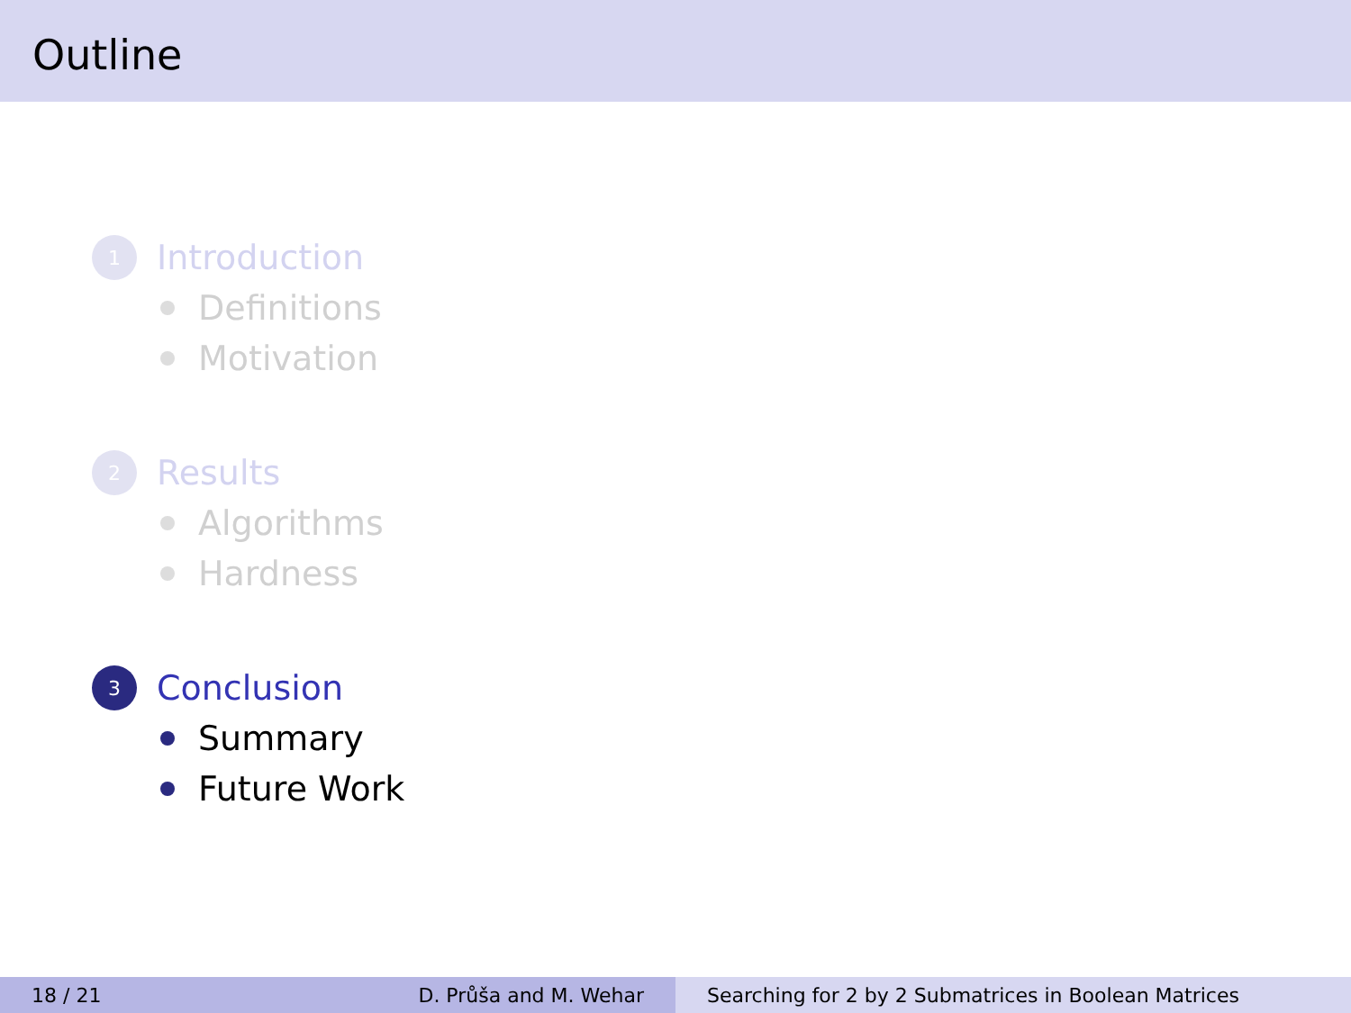Outline
1 Introduction
Definitions
Motivation
2 Results
Algorithms
Hardness
3 Conclusion
Summary
Future Work
18 / 21 D. Průša and M. Wehar Searching for 2 by 2 Submatrices in Boolean Matrices